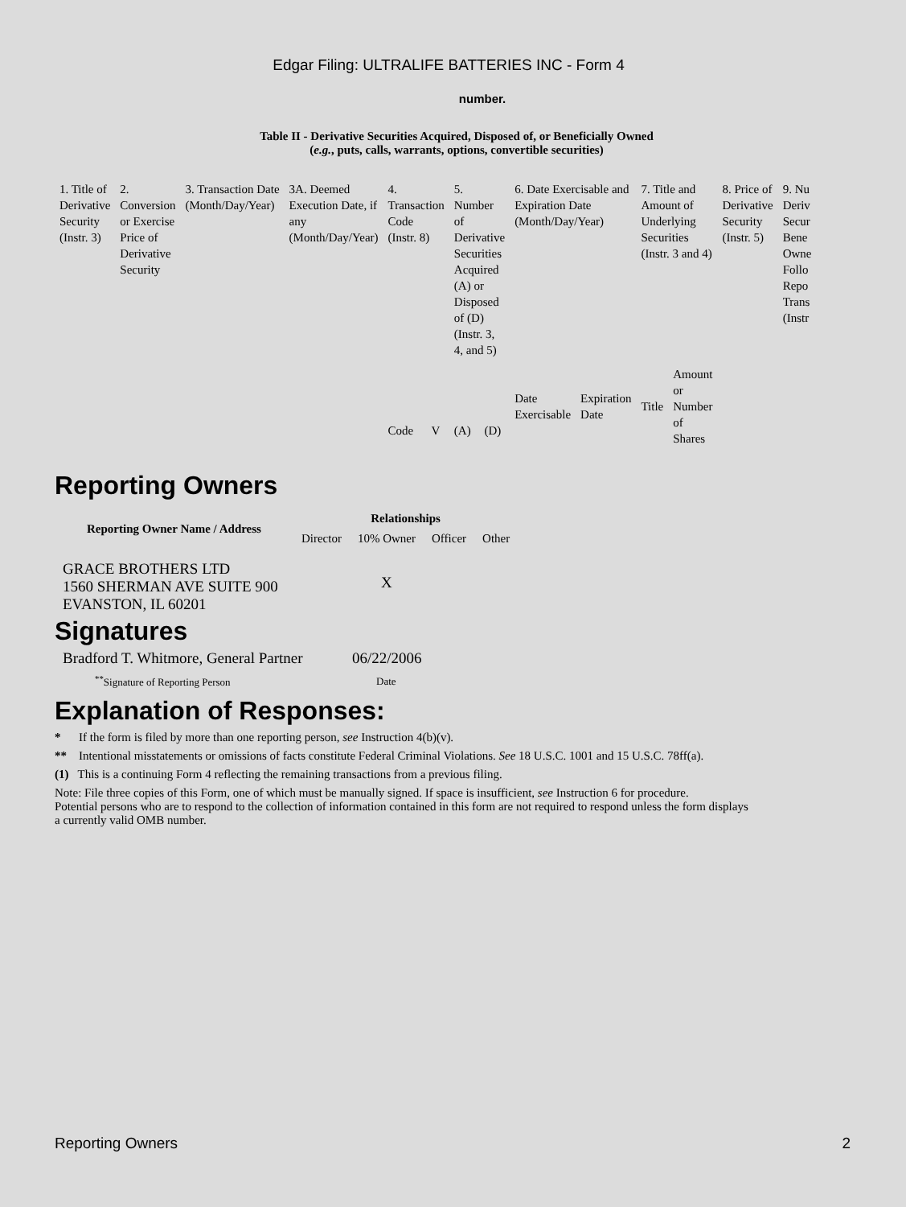Edgar Filing: ULTRALIFE BATTERIES INC - Form 4
number.
Table II - Derivative Securities Acquired, Disposed of, or Beneficially Owned
(e.g., puts, calls, warrants, options, convertible securities)
| 1. Title of Derivative Security (Instr. 3) | 2. Conversion or Exercise Price of Derivative Security | 3. Transaction Date (Month/Day/Year) | 3A. Deemed Execution Date, if any (Month/Day/Year) | 4. Transaction Code (Instr. 8) | | 5. Number of Derivative Securities Acquired (A) or Disposed of (D) (Instr. 3, 4, and 5) | | 6. Date Exercisable and Expiration Date (Month/Day/Year) | | 7. Title and Amount of Underlying Securities (Instr. 3 and 4) | | 8. Price of Derivative Security (Instr. 5) | 9. Nu Deriv Secur Bene Owne Follo Repo Trans (Instr |
| | | | | Code | V | (A) | (D) | Date Exercisable | Expiration Date | Title | Amount or Number of Shares | | |
Reporting Owners
| Reporting Owner Name / Address | Relationships | | | |
| --- | --- | --- | --- | --- |
| | Director | 10% Owner | Officer | Other |
| GRACE BROTHERS LTD 1560 SHERMAN AVE SUITE 900 EVANSTON, IL 60201 | | X | | |
Signatures
| Bradford T. Whitmore, General Partner | 06/22/2006 |
| <sup>**</sup> Signature of Reporting Person | Date |
Explanation of Responses:
* If the form is filed by more than one reporting person, see Instruction 4(b)(v).
** Intentional misstatements or omissions of facts constitute Federal Criminal Violations. See 18 U.S.C. 1001 and 15 U.S.C. 78ff(a).
(1) This is a continuing Form 4 reflecting the remaining transactions from a previous filing.
Note: File three copies of this Form, one of which must be manually signed. If space is insufficient, see Instruction 6 for procedure.
Potential persons who are to respond to the collection of information contained in this form are not required to respond unless the form displays
a currently valid OMB number.
Reporting Owners 2